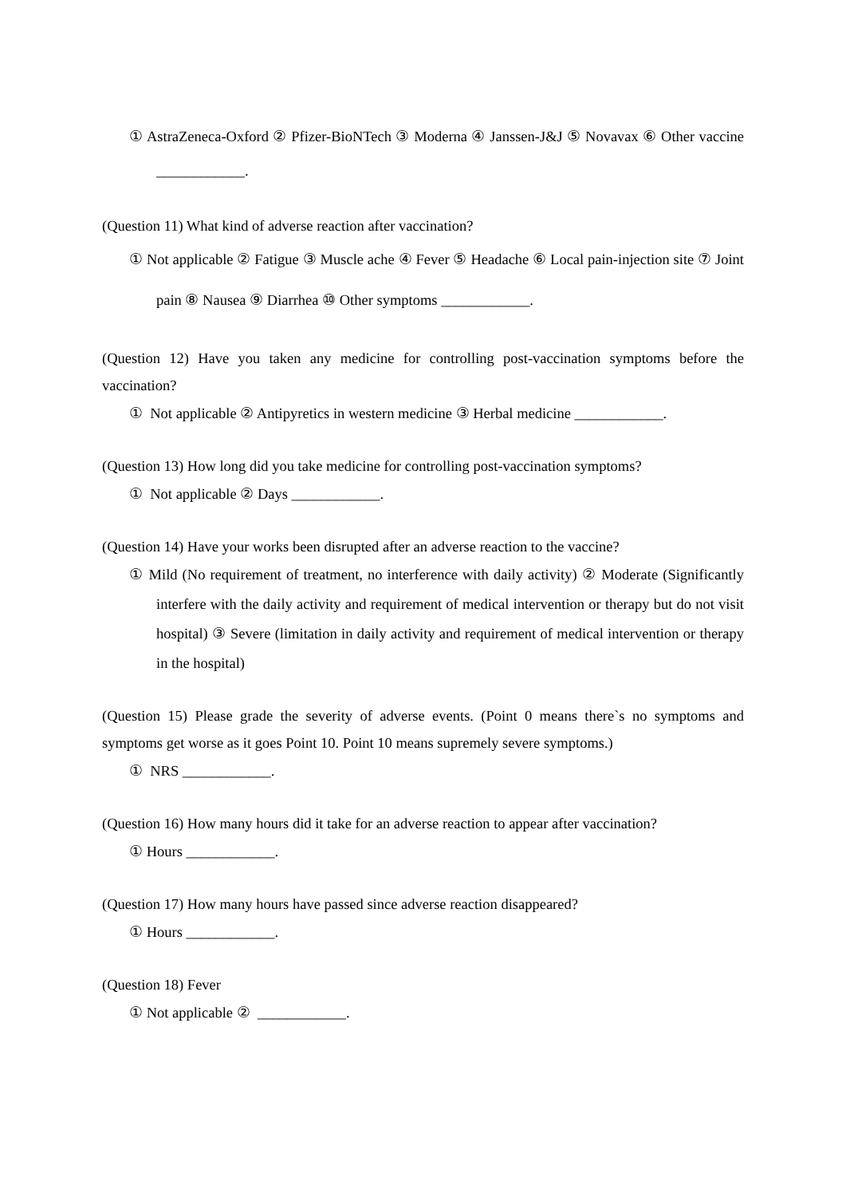① AstraZeneca-Oxford ② Pfizer-BioNTech ③ Moderna ④ Janssen-J&J ⑤ Novavax ⑥ Other vaccine ____________.
(Question 11) What kind of adverse reaction after vaccination?
① Not applicable ② Fatigue ③ Muscle ache ④ Fever ⑤ Headache ⑥ Local pain-injection site ⑦ Joint pain ⑧ Nausea ⑨ Diarrhea ⑩ Other symptoms ____________.
(Question 12) Have you taken any medicine for controlling post-vaccination symptoms before the vaccination?
① Not applicable ② Antipyretics in western medicine ③ Herbal medicine ____________.
(Question 13) How long did you take medicine for controlling post-vaccination symptoms?
① Not applicable ② Days ____________.
(Question 14) Have your works been disrupted after an adverse reaction to the vaccine?
① Mild (No requirement of treatment, no interference with daily activity) ② Moderate (Significantly interfere with the daily activity and requirement of medical intervention or therapy but do not visit hospital) ③ Severe (limitation in daily activity and requirement of medical intervention or therapy in the hospital)
(Question 15) Please grade the severity of adverse events. (Point 0 means there`s no symptoms and symptoms get worse as it goes Point 10. Point 10 means supremely severe symptoms.)
① NRS ____________.
(Question 16) How many hours did it take for an adverse reaction to appear after vaccination?
① Hours ____________.
(Question 17) How many hours have passed since adverse reaction disappeared?
① Hours ____________.
(Question 18) Fever
① Not applicable ② ____________.